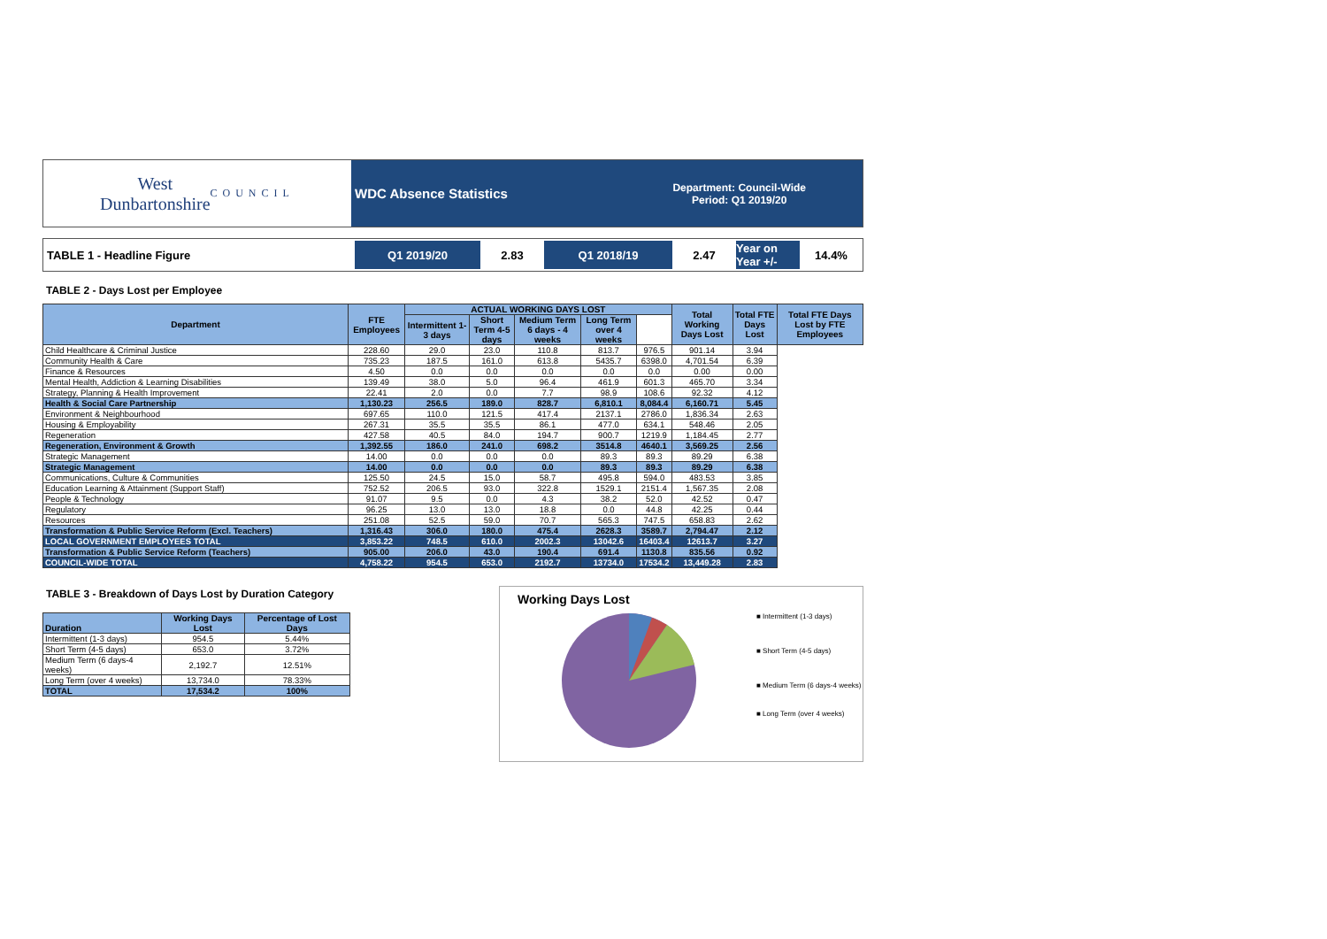West
Dunbartonshire
COUNCIL
WDC Absence Statistics Department: Council-Wide
Period: Q1 2019/20
TABLE 1 - Headline Figure Q1 2019/20 2.83 Q1 2018/19 2.47 Year on Year +/-
14.4%
TABLE 2 - Days Lost per Employee
| Department | FTE Employees | ACTUAL WORKING DAYS LOST | | | | | Total Working Days Lost | Total FTE Days Lost | Total FTE Days Lost by FTE Employees |
| --- | --- | --- | --- | --- | --- | --- | --- | --- | --- |
| | | Intermittent 1-3 days | Short Term 4-5 days | Medium Term 6 days - 4 weeks | Long Term over 4 weeks | | | | |
| Child Healthcare & Criminal Justice | 228.60 | 29.0 | 23.0 | 110.8 | 813.7 | 976.5 | 901.14 | 3.94 | |
| Community Health & Care | 735.23 | 187.5 | 161.0 | 613.8 | 5435.7 | 6398.0 | 4,701.54 | 6.39 | |
| Finance & Resources | 4.50 | 0.0 | 0.0 | 0.0 | 0.0 | 0.0 | 0.00 | 0.00 | |
| Mental Health, Addiction & Learning Disabilities | 139.49 | 38.0 | 5.0 | 96.4 | 461.9 | 601.3 | 465.70 | 3.34 | |
| Strategy, Planning & Health Improvement | 22.41 | 2.0 | 0.0 | 7.7 | 98.9 | 108.6 | 92.32 | 4.12 | |
| Health & Social Care Partnership | 1,130.23 | 256.5 | 189.0 | 828.7 | 6,810.1 | 8,084.4 | 6,160.71 | 5.45 | |
| Environment & Neighbourhood | 697.65 | 110.0 | 121.5 | 417.4 | 2137.1 | 2786.0 | 1,836.34 | 2.63 | |
| Housing & Employability | 267.31 | 35.5 | 35.5 | 86.1 | 477.0 | 634.1 | 548.46 | 2.05 | |
| Regeneration | 427.58 | 40.5 | 84.0 | 194.7 | 900.7 | 1219.9 | 1,184.45 | 2.77 | |
| Regeneration, Environment & Growth | 1,392.55 | 186.0 | 241.0 | 698.2 | 3514.8 | 4640.1 | 3,569.25 | 2.56 | |
| Strategic Management | 14.00 | 0.0 | 0.0 | 0.0 | 89.3 | 89.3 | 89.29 | 6.38 | |
| Strategic Management | 14.00 | 0.0 | 0.0 | 0.0 | 89.3 | 89.3 | 89.29 | 6.38 | |
| Communications, Culture & Communities | 125.50 | 24.5 | 15.0 | 58.7 | 495.8 | 594.0 | 483.53 | 3.85 | |
| Education Learning & Attainment (Support Staff) | 752.52 | 206.5 | 93.0 | 322.8 | 1529.1 | 2151.4 | 1,567.35 | 2.08 | |
| People & Technology | 91.07 | 9.5 | 0.0 | 4.3 | 38.2 | 52.0 | 42.52 | 0.47 | |
| Regulatory | 96.25 | 13.0 | 13.0 | 18.8 | 0.0 | 44.8 | 42.25 | 0.44 | |
| Resources | 251.08 | 52.5 | 59.0 | 70.7 | 565.3 | 747.5 | 658.83 | 2.62 | |
| Transformation & Public Service Reform (Excl. Teachers) | 1,316.43 | 306.0 | 180.0 | 475.4 | 2628.3 | 3589.7 | 2,794.47 | 2.12 | |
| LOCAL GOVERNMENT EMPLOYEES TOTAL | 3,853.22 | 748.5 | 610.0 | 2002.3 | 13042.6 | 16403.4 | 12613.7 | 3.27 | |
| Transformation & Public Service Reform (Teachers) | 905.00 | 206.0 | 43.0 | 190.4 | 691.4 | 1130.8 | 835.56 | 0.92 | |
| COUNCIL-WIDE TOTAL | 4,758.22 | 954.5 | 653.0 | 2192.7 | 13734.0 | 17534.2 | 13,449.28 | 2.83 | |
TABLE 3 - Breakdown of Days Lost by Duration Category
| Duration | Working Days Lost | Percentage of Lost Days |
| --- | --- | --- |
| Intermittent (1-3 days) | 954.5 | 5.44% |
| Short Term (4-5 days) | 653.0 | 3.72% |
| Medium Term (6 days-4 weeks) | 2,192.7 | 12.51% |
| Long Term (over 4 weeks) | 13,734.0 | 78.33% |
| TOTAL | 17,534.2 | 100% |
Working Days Lost
■ Intermittent (1-3 days)
■ Short Term (4-5 days)
■ Medium Term (6 days-4 weeks)
■ Long Term (over 4 weeks)